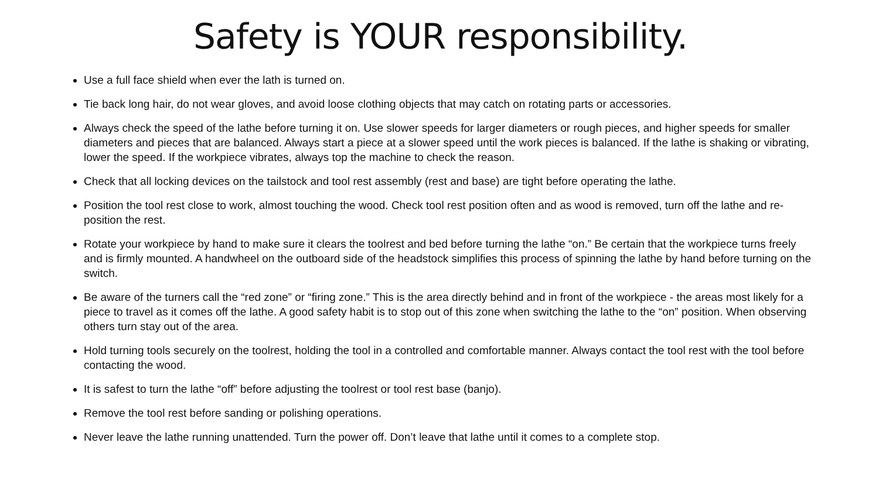Safety is YOUR responsibility.
Use a full face shield when ever the lath is turned on.
Tie back long hair, do not wear gloves, and avoid loose clothing objects that may catch on rotating parts or accessories.
Always check the speed of the lathe before turning it on. Use slower speeds for larger diameters or rough pieces, and higher speeds for smaller diameters and pieces that are balanced. Always start a piece at a slower speed until the work pieces is balanced. If the lathe is shaking or vibrating, lower the speed. If the workpiece vibrates, always top the machine to check the reason.
Check that all locking devices on the tailstock and tool rest assembly (rest and base) are tight before operating the lathe.
Position the tool rest close to work, almost touching the wood. Check tool rest position often and as wood is removed, turn off the lathe and re-position the rest.
Rotate your workpiece by hand to make sure it clears the toolrest and bed before turning the lathe “on.” Be certain that the workpiece turns freely and is firmly mounted. A handwheel on the outboard side of the headstock simplifies this process of spinning the lathe by hand before turning on the switch.
Be aware of the turners call the “red zone” or “firing zone.” This is the area directly behind and in front of the workpiece - the areas most likely for a piece to travel as it comes off the lathe. A good safety habit is to stop out of this zone when switching the lathe to the “on” position. When observing others turn stay out of the area.
Hold turning tools securely on the toolrest, holding the tool in a controlled and comfortable manner. Always contact the tool rest with the tool before contacting the wood.
It is safest to turn the lathe “off” before adjusting the toolrest or tool rest base (banjo).
Remove the tool rest before sanding or polishing operations.
Never leave the lathe running unattended. Turn the power off. Don’t leave that lathe until it comes to a complete stop.